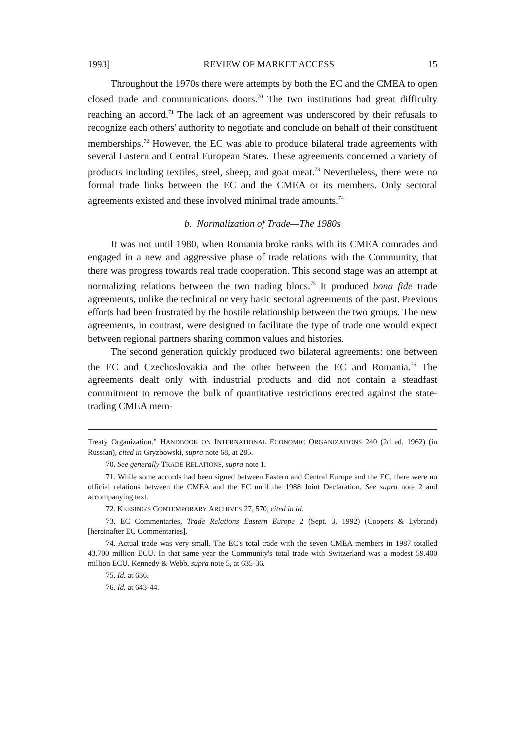1993] REVIEW OF MARKET ACCESS 15
Throughout the 1970s there were attempts by both the EC and the CMEA to open closed trade and communications doors.<sup>70</sup> The two institutions had great difficulty reaching an accord.<sup>71</sup> The lack of an agreement was underscored by their refusals to recognize each others' authority to negotiate and conclude on behalf of their constituent memberships.<sup>72</sup> However, the EC was able to produce bilateral trade agreements with several Eastern and Central European States. These agreements concerned a variety of products including textiles, steel, sheep, and goat meat.<sup>73</sup> Nevertheless, there were no formal trade links between the EC and the CMEA or its members. Only sectoral agreements existed and these involved minimal trade amounts.<sup>74</sup>
b. Normalization of Trade—The 1980s
It was not until 1980, when Romania broke ranks with its CMEA comrades and engaged in a new and aggressive phase of trade relations with the Community, that there was progress towards real trade cooperation. This second stage was an attempt at normalizing relations between the two trading blocs.<sup>75</sup> It produced bona fide trade agreements, unlike the technical or very basic sectoral agreements of the past. Previous efforts had been frustrated by the hostile relationship between the two groups. The new agreements, in contrast, were designed to facilitate the type of trade one would expect between regional partners sharing common values and histories.
The second generation quickly produced two bilateral agreements: one between the EC and Czechoslovakia and the other between the EC and Romania.<sup>76</sup> The agreements dealt only with industrial products and did not contain a steadfast commitment to remove the bulk of quantitative restrictions erected against the state-trading CMEA mem-
Treaty Organization." HANDBOOK ON INTERNATIONAL ECONOMIC ORGANIZATIONS 240 (2d ed. 1962) (in Russian), cited in Gryzbowski, supra note 68, at 285.
70. See generally TRADE RELATIONS, supra note 1.
71. While some accords had been signed between Eastern and Central Europe and the EC, there were no official relations between the CMEA and the EC until the 1988 Joint Declaration. See supra note 2 and accompanying text.
72. KEESING'S CONTEMPORARY ARCHIVES 27, 570, cited in id.
73. EC Commentaries, Trade Relations Eastern Europe 2 (Sept. 3, 1992) (Coopers & Lybrand) [hereinafter EC Commentaries].
74. Actual trade was very small. The EC's total trade with the seven CMEA members in 1987 totalled 43.700 million ECU. In that same year the Community's total trade with Switzerland was a modest 59.400 million ECU. Kennedy & Webb, supra note 5, at 635-36.
75. Id. at 636.
76. Id. at 643-44.